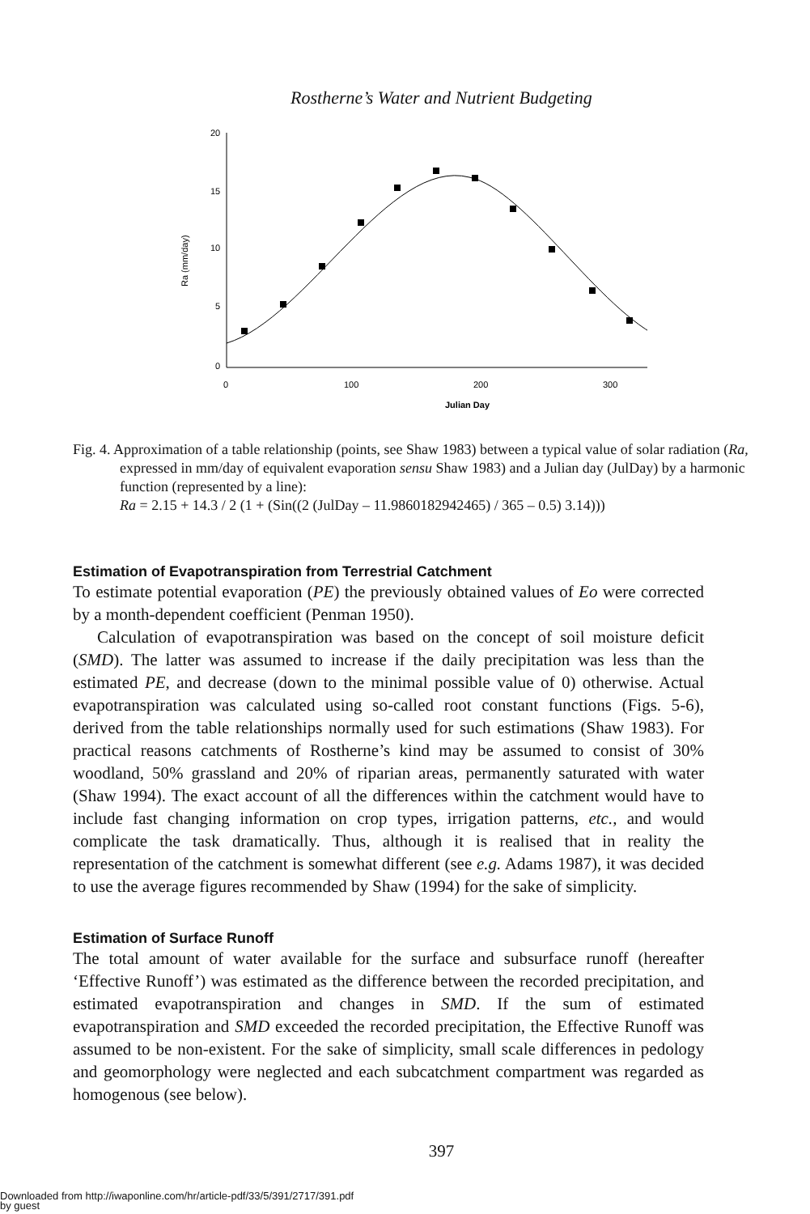Rostherne’s Water and Nutrient Budgeting
20
15
10
5
0
0
100
200
300
Ra (mm/day)
Julian Day
Fig. 4. Approximation of a table relationship (points, see Shaw 1983) between a typical value of solar radiation (Ra, expressed in mm/day of equivalent evaporation sensu Shaw 1983) and a Julian day (JulDay) by a harmonic function (represented by a line):
Ra = 2.15 + 14.3 / 2 (1 + (Sin((2 (JulDay – 11.9860182942465) / 365 – 0.5) 3.14)))
Estimation of Evapotranspiration from Terrestrial Catchment
To estimate potential evaporation (PE) the previously obtained values of Eo were corrected by a month-dependent coefficient (Penman 1950).
Calculation of evapotranspiration was based on the concept of soil moisture deficit (SMD). The latter was assumed to increase if the daily precipitation was less than the estimated PE, and decrease (down to the minimal possible value of 0) otherwise. Actual evapotranspiration was calculated using so-called root constant functions (Figs. 5-6), derived from the table relationships normally used for such estimations (Shaw 1983). For practical reasons catchments of Rostherne’s kind may be assumed to consist of 30% woodland, 50% grassland and 20% of riparian areas, permanently saturated with water (Shaw 1994). The exact account of all the differences within the catchment would have to include fast changing information on crop types, irrigation patterns, etc., and would complicate the task dramatically. Thus, although it is realised that in reality the representation of the catchment is somewhat different (see e.g. Adams 1987), it was decided to use the average figures recommended by Shaw (1994) for the sake of simplicity.
Estimation of Surface Runoff
The total amount of water available for the surface and subsurface runoff (hereafter ‘Effective Runoff’) was estimated as the difference between the recorded precipitation, and estimated evapotranspiration and changes in SMD. If the sum of estimated evapotranspiration and SMD exceeded the recorded precipitation, the Effective Runoff was assumed to be non-existent. For the sake of simplicity, small scale differences in pedology and geomorphology were neglected and each subcatchment compartment was regarded as homogenous (see below).
397
Downloaded from http://iwaponline.com/hr/article-pdf/33/5/391/2717/391.pdf
by guest